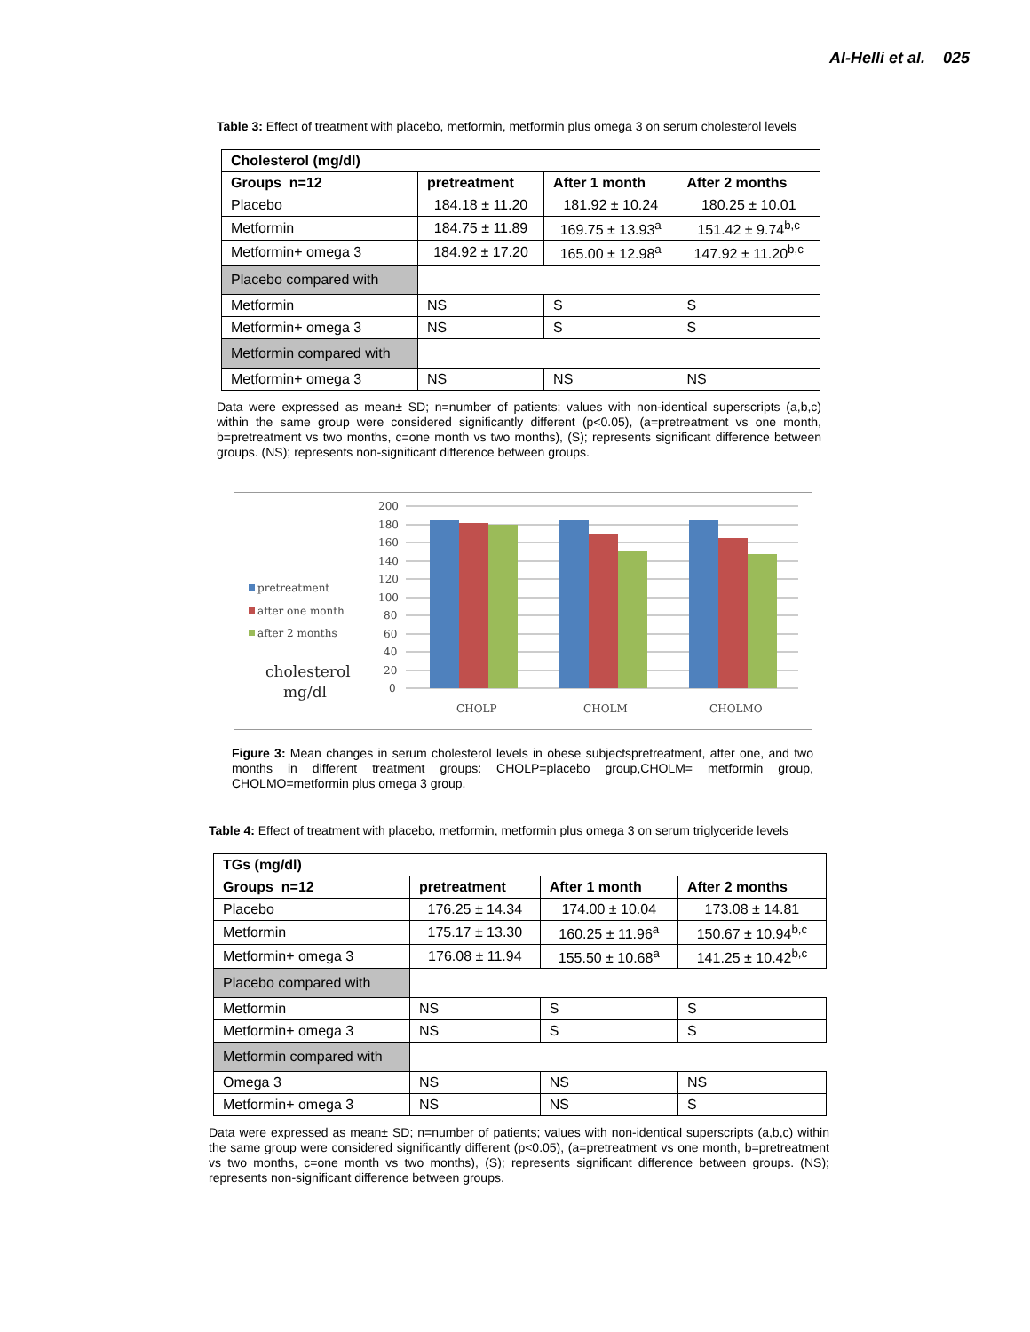Al-Helli et al. 025
Table 3: Effect of treatment with placebo, metformin, metformin plus omega 3 on serum cholesterol levels
| Cholesterol (mg/dl) | | | |
| --- | --- | --- | --- |
| Groups n=12 | pretreatment | After 1 month | After 2 months |
| Placebo | 184.18 ± 11.20 | 181.92 ± 10.24 | 180.25 ± 10.01 |
| Metformin | 184.75 ± 11.89 | 169.75 ± 13.93<sup>a</sup> | 151.42 ± 9.74<sup>b,c</sup> |
| Metformin+ omega 3 | 184.92 ± 17.20 | 165.00 ± 12.98<sup>a</sup> | 147.92 ± 11.20<sup>b,c</sup> |
| Placebo compared with | | | |
| Metformin | NS | S | S |
| Metformin+ omega 3 | NS | S | S |
| Metformin compared with | | | |
| Metformin+ omega 3 | NS | NS | NS |
Data were expressed as mean± SD; n=number of patients; values with non-identical superscripts (a,b,c) within the same group were considered significantly different (p<0.05), (a=pretreatment vs one month, b=pretreatment vs two months, c=one month vs two months), (S); represents significant difference between groups. (NS); represents non-significant difference between groups.
200
180
160
140
120
100
80
60
40
20
0
CHOLP
CHOLM
CHOLMO
pretreatment
after one month
after 2 months
cholesterol
mg/dl
Figure 3: Mean changes in serum cholesterol levels in obese subjectspretreatment, after one, and two months in different treatment groups: CHOLP=placebo group,CHOLM= metformin group, CHOLMO=metformin plus omega 3 group.
Table 4: Effect of treatment with placebo, metformin, metformin plus omega 3 on serum triglyceride levels
| TGs (mg/dl) | | | |
| --- | --- | --- | --- |
| Groups n=12 | pretreatment | After 1 month | After 2 months |
| Placebo | 176.25 ± 14.34 | 174.00 ± 10.04 | 173.08 ± 14.81 |
| Metformin | 175.17 ± 13.30 | 160.25 ± 11.96<sup>a</sup> | 150.67 ± 10.94<sup>b,c</sup> |
| Metformin+ omega 3 | 176.08 ± 11.94 | 155.50 ± 10.68<sup>a</sup> | 141.25 ± 10.42<sup>b,c</sup> |
| Placebo compared with | | | |
| Metformin | NS | S | S |
| Metformin+ omega 3 | NS | S | S |
| Metformin compared with | | | |
| Omega 3 | NS | NS | NS |
| Metformin+ omega 3 | NS | NS | S |
Data were expressed as mean± SD; n=number of patients; values with non-identical superscripts (a,b,c) within the same group were considered significantly different (p<0.05), (a=pretreatment vs one month, b=pretreatment vs two months, c=one month vs two months), (S); represents significant difference between groups. (NS); represents non-significant difference between groups.